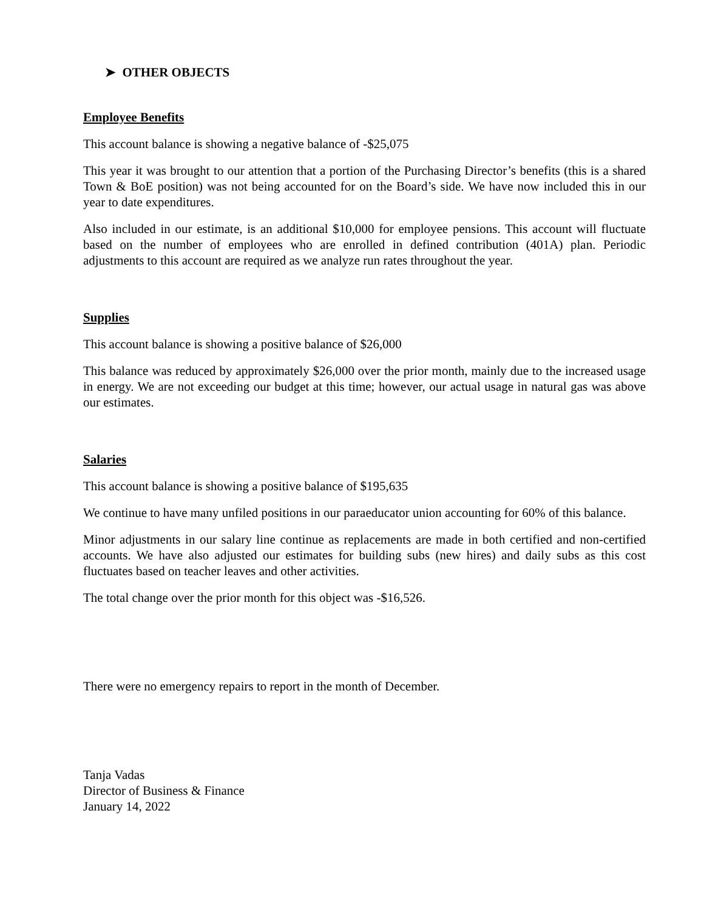➤ OTHER OBJECTS
Employee Benefits
This account balance is showing a negative balance of -$25,075
This year it was brought to our attention that a portion of the Purchasing Director’s benefits (this is a shared Town & BoE position) was not being accounted for on the Board’s side. We have now included this in our year to date expenditures.
Also included in our estimate, is an additional $10,000 for employee pensions. This account will fluctuate based on the number of employees who are enrolled in defined contribution (401A) plan. Periodic adjustments to this account are required as we analyze run rates throughout the year.
Supplies
This account balance is showing a positive balance of $26,000
This balance was reduced by approximately $26,000 over the prior month, mainly due to the increased usage in energy. We are not exceeding our budget at this time; however, our actual usage in natural gas was above our estimates.
Salaries
This account balance is showing a positive balance of $195,635
We continue to have many unfiled positions in our paraeducator union accounting for 60% of this balance.
Minor adjustments in our salary line continue as replacements are made in both certified and non-certified accounts. We have also adjusted our estimates for building subs (new hires) and daily subs as this cost fluctuates based on teacher leaves and other activities.
The total change over the prior month for this object was -$16,526.
There were no emergency repairs to report in the month of December.
Tanja Vadas
Director of Business & Finance
January 14, 2022